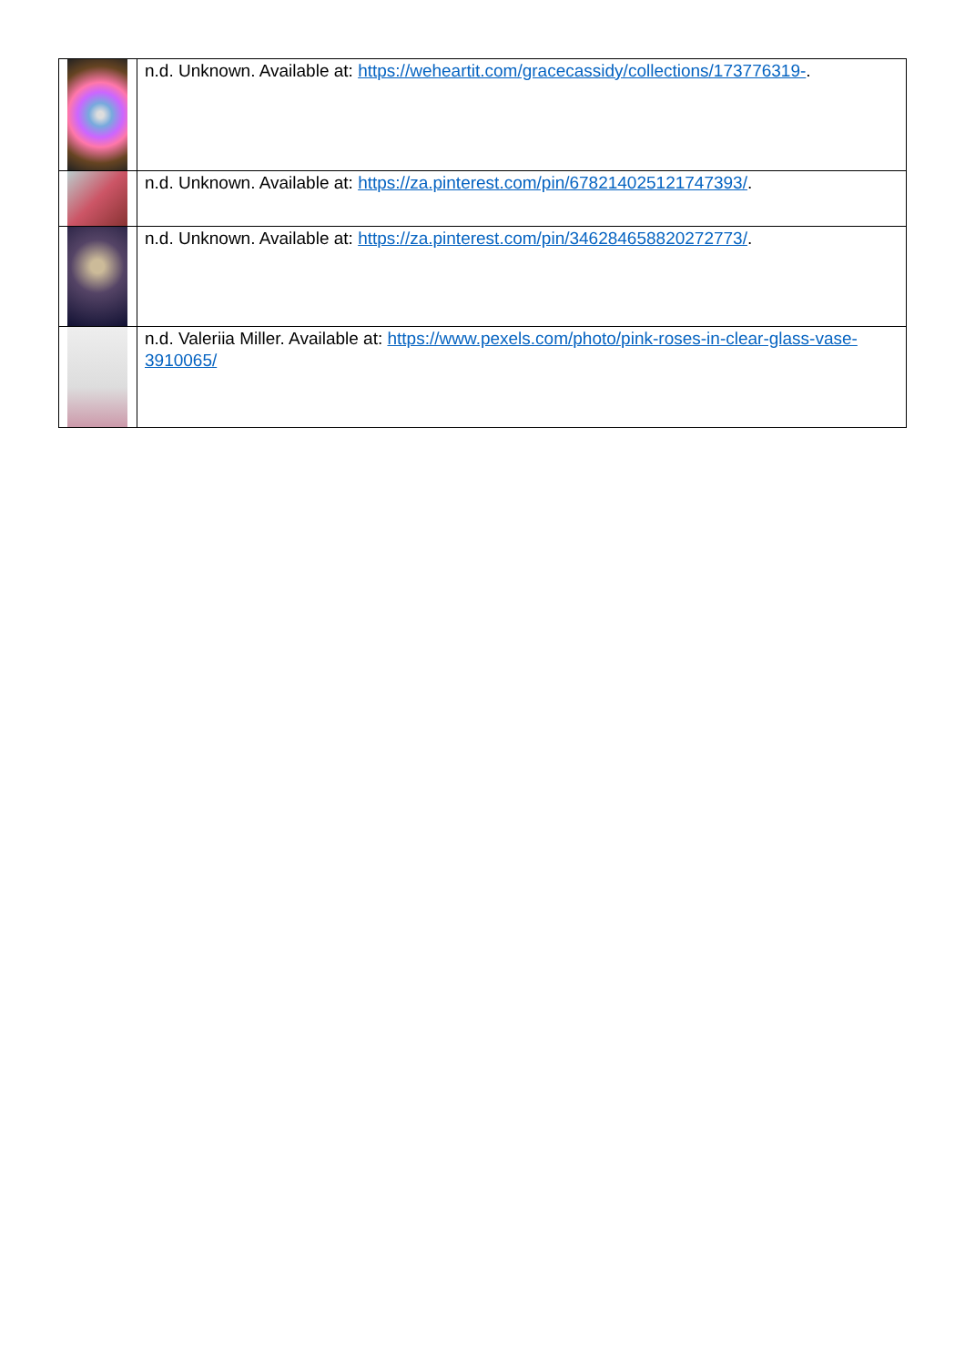| | n.d. Unknown. Available at: https://weheartit.com/gracecassidy/collections/173776319- . |
| | n.d. Unknown. Available at: https://za.pinterest.com/pin/678214025121747393/ . |
| | n.d. Unknown. Available at: https://za.pinterest.com/pin/346284658820272773/ . |
| | n.d. Valeriia Miller. Available at: https://www.pexels.com/photo/pink-roses-in-clear-glass-vase-3910065/ |